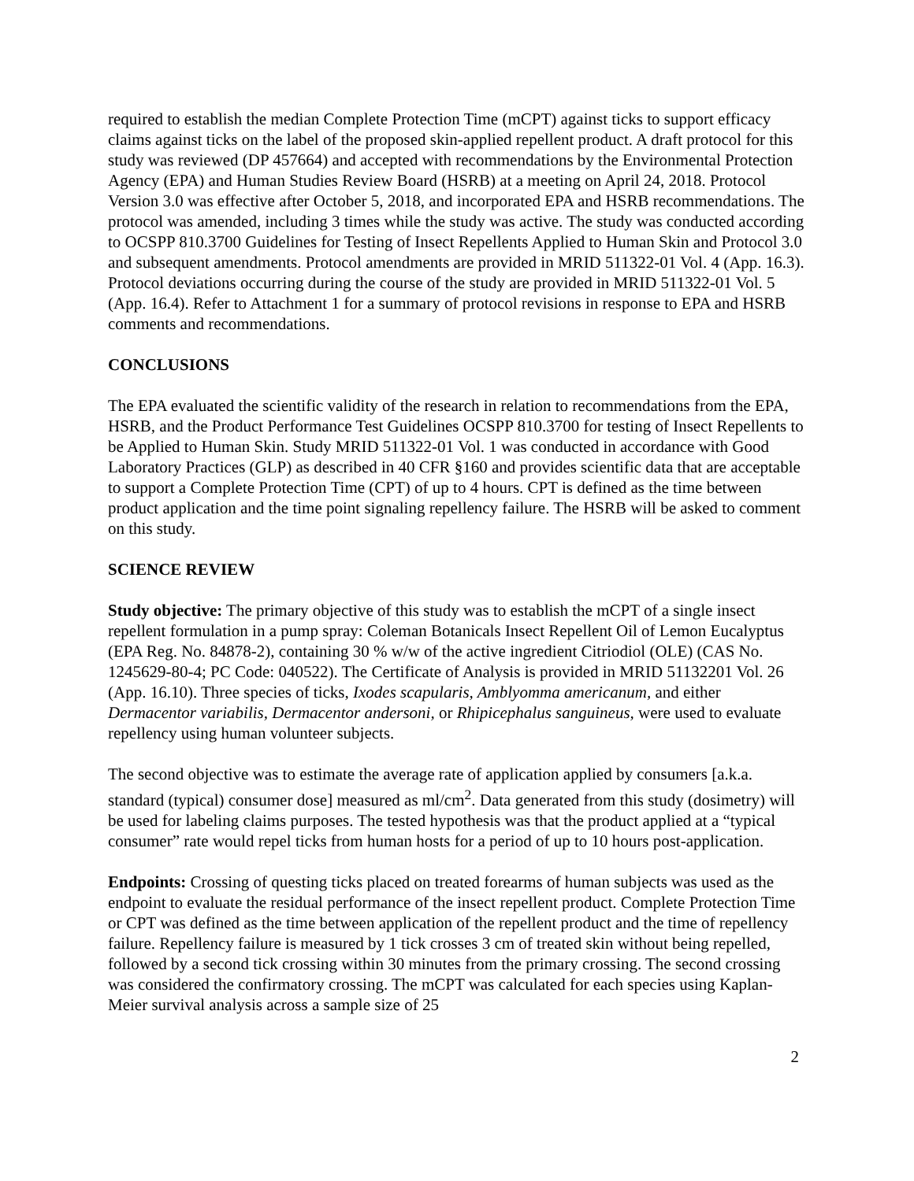required to establish the median Complete Protection Time (mCPT) against ticks to support efficacy claims against ticks on the label of the proposed skin-applied repellent product. A draft protocol for this study was reviewed (DP 457664) and accepted with recommendations by the Environmental Protection Agency (EPA) and Human Studies Review Board (HSRB) at a meeting on April 24, 2018. Protocol Version 3.0 was effective after October 5, 2018, and incorporated EPA and HSRB recommendations. The protocol was amended, including 3 times while the study was active. The study was conducted according to OCSPP 810.3700 Guidelines for Testing of Insect Repellents Applied to Human Skin and Protocol 3.0 and subsequent amendments. Protocol amendments are provided in MRID 511322-01 Vol. 4 (App. 16.3). Protocol deviations occurring during the course of the study are provided in MRID 511322-01 Vol. 5 (App. 16.4). Refer to Attachment 1 for a summary of protocol revisions in response to EPA and HSRB comments and recommendations.
CONCLUSIONS
The EPA evaluated the scientific validity of the research in relation to recommendations from the EPA, HSRB, and the Product Performance Test Guidelines OCSPP 810.3700 for testing of Insect Repellents to be Applied to Human Skin. Study MRID 511322-01 Vol. 1 was conducted in accordance with Good Laboratory Practices (GLP) as described in 40 CFR §160 and provides scientific data that are acceptable to support a Complete Protection Time (CPT) of up to 4 hours. CPT is defined as the time between product application and the time point signaling repellency failure. The HSRB will be asked to comment on this study.
SCIENCE REVIEW
Study objective: The primary objective of this study was to establish the mCPT of a single insect repellent formulation in a pump spray: Coleman Botanicals Insect Repellent Oil of Lemon Eucalyptus (EPA Reg. No. 84878-2), containing 30 % w/w of the active ingredient Citriodiol (OLE) (CAS No. 1245629-80-4; PC Code: 040522). The Certificate of Analysis is provided in MRID 51132201 Vol. 26 (App. 16.10). Three species of ticks, Ixodes scapularis, Amblyomma americanum, and either Dermacentor variabilis, Dermacentor andersoni, or Rhipicephalus sanguineus, were used to evaluate repellency using human volunteer subjects.
The second objective was to estimate the average rate of application applied by consumers [a.k.a. standard (typical) consumer dose] measured as ml/cm<sup>2</sup>. Data generated from this study (dosimetry) will be used for labeling claims purposes. The tested hypothesis was that the product applied at a “typical consumer” rate would repel ticks from human hosts for a period of up to 10 hours post-application.
Endpoints: Crossing of questing ticks placed on treated forearms of human subjects was used as the endpoint to evaluate the residual performance of the insect repellent product. Complete Protection Time or CPT was defined as the time between application of the repellent product and the time of repellency failure. Repellency failure is measured by 1 tick crosses 3 cm of treated skin without being repelled, followed by a second tick crossing within 30 minutes from the primary crossing. The second crossing was considered the confirmatory crossing. The mCPT was calculated for each species using Kaplan-Meier survival analysis across a sample size of 25
2